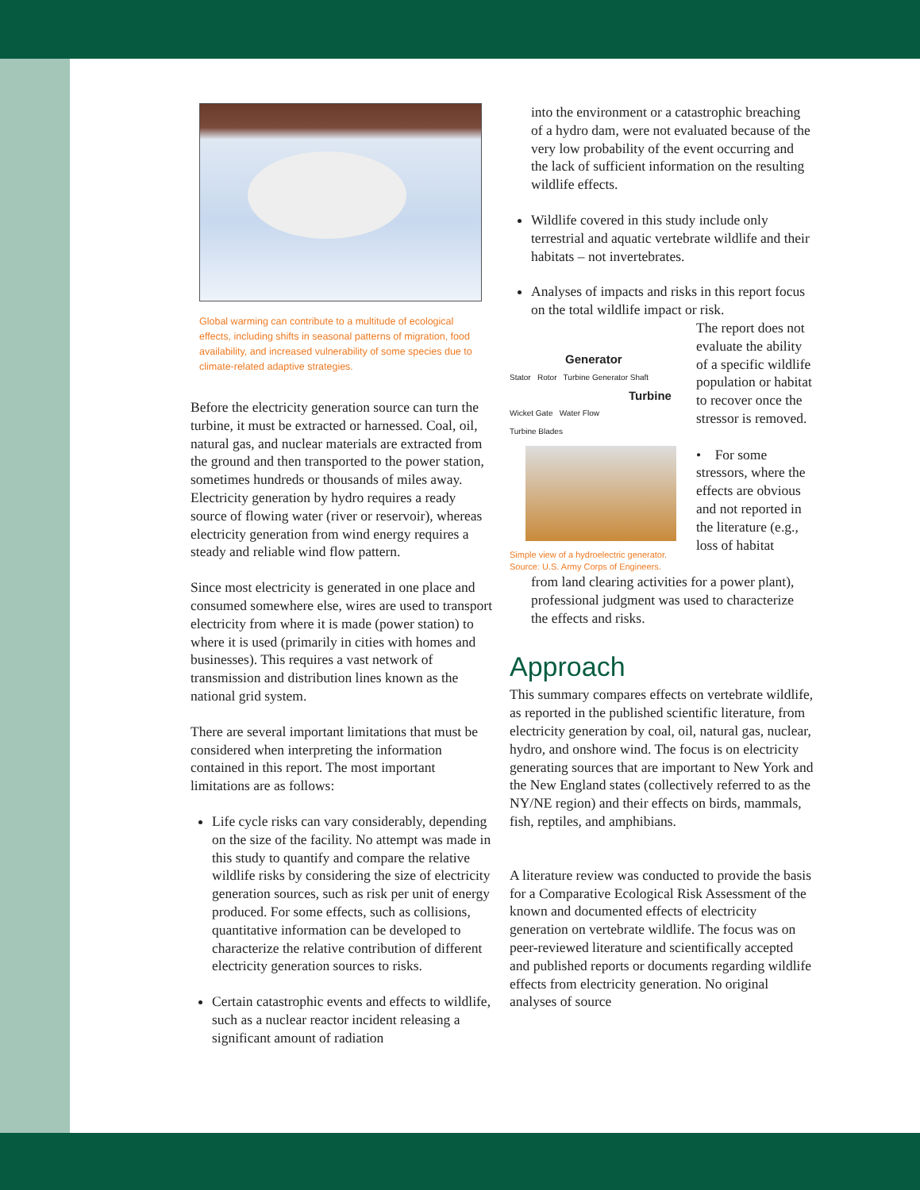Global warming can contribute to a multitude of ecological effects, including shifts in seasonal patterns of migration, food availability, and increased vulnerability of some species due to climate-related adaptive strategies.
Before the electricity generation source can turn the turbine, it must be extracted or harnessed. Coal, oil, natural gas, and nuclear materials are extracted from the ground and then transported to the power station, sometimes hundreds or thousands of miles away. Electricity generation by hydro requires a ready source of flowing water (river or reservoir), whereas electricity generation from wind energy requires a steady and reliable wind flow pattern.
Since most electricity is generated in one place and consumed somewhere else, wires are used to transport electricity from where it is made (power station) to where it is used (primarily in cities with homes and businesses). This requires a vast network of transmission and distribution lines known as the national grid system.
There are several important limitations that must be considered when interpreting the information contained in this report. The most important limitations are as follows:
Life cycle risks can vary considerably, depending on the size of the facility. No attempt was made in this study to quantify and compare the relative wildlife risks by considering the size of electricity generation sources, such as risk per unit of energy produced. For some effects, such as collisions, quantitative information can be developed to characterize the relative contribution of different electricity generation sources to risks.
Certain catastrophic events and effects to wildlife, such as a nuclear reactor incident releasing a significant amount of radiation
into the environment or a catastrophic breaching of a hydro dam, were not evaluated because of the very low probability of the event occurring and the lack of sufficient information on the resulting wildlife effects.
Wildlife covered in this study include only terrestrial and aquatic vertebrate wildlife and their habitats – not invertebrates.
Analyses of impacts and risks in this report focus on the total wildlife impact or risk.
Generator
Stator Rotor Turbine Generator Shaft
Turbine
Wicket Gate Water Flow
Turbine Blades
Simple view of a hydroelectric generator. Source: U.S. Army Corps of Engineers.
The report does not evaluate the ability of a specific wildlife population or habitat to recover once the stressor is removed.
• For some stressors, where the effects are obvious and not reported in the literature (e.g., loss of habitat
from land clearing activities for a power plant), professional judgment was used to characterize the effects and risks.
Approach
This summary compares effects on vertebrate wildlife, as reported in the published scientific literature, from electricity generation by coal, oil, natural gas, nuclear, hydro, and onshore wind. The focus is on electricity generating sources that are important to New York and the New England states (collectively referred to as the NY/NE region) and their effects on birds, mammals, fish, reptiles, and amphibians.
A literature review was conducted to provide the basis for a Comparative Ecological Risk Assessment of the known and documented effects of electricity generation on vertebrate wildlife. The focus was on peer-reviewed literature and scientifically accepted and published reports or documents regarding wildlife effects from electricity generation. No original analyses of source